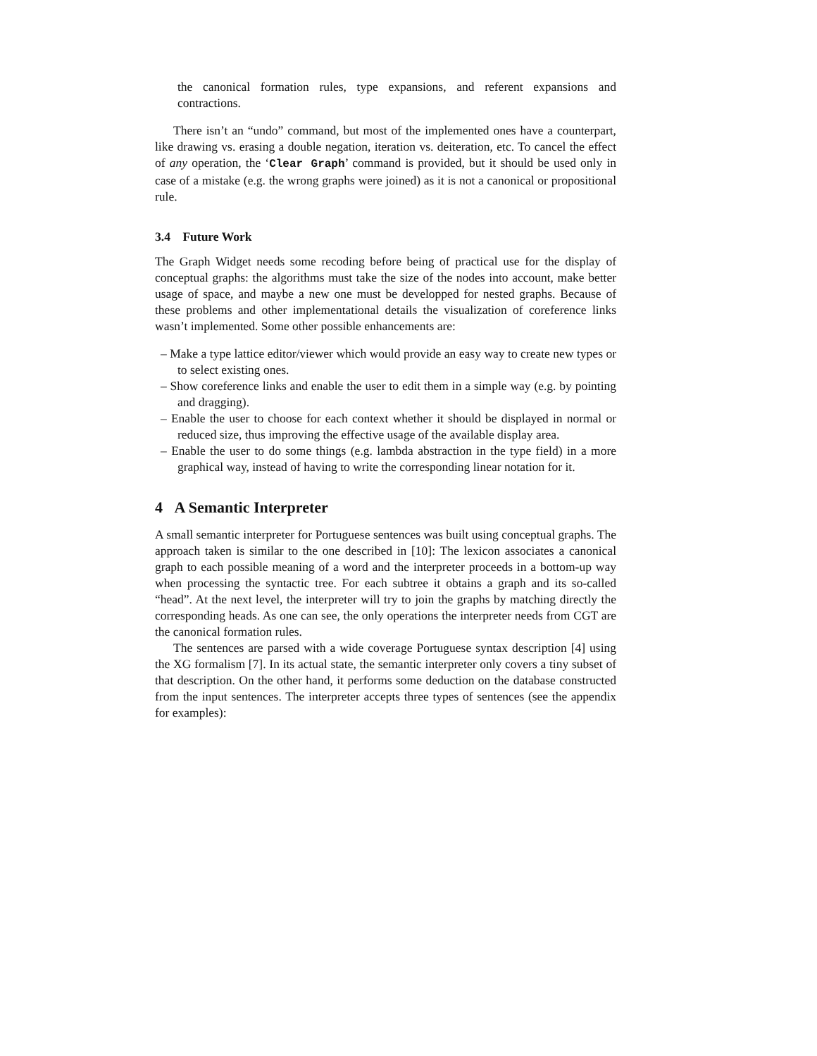the canonical formation rules, type expansions, and referent expansions and contractions.
There isn’t an “undo” command, but most of the implemented ones have a counterpart, like drawing vs. erasing a double negation, iteration vs. deiteration, etc. To cancel the effect of any operation, the ‘Clear Graph’ command is provided, but it should be used only in case of a mistake (e.g. the wrong graphs were joined) as it is not a canonical or propositional rule.
3.4 Future Work
The Graph Widget needs some recoding before being of practical use for the display of conceptual graphs: the algorithms must take the size of the nodes into account, make better usage of space, and maybe a new one must be developped for nested graphs. Because of these problems and other implementational details the visualization of coreference links wasn’t implemented. Some other possible enhancements are:
– Make a type lattice editor/viewer which would provide an easy way to create new types or to select existing ones.
– Show coreference links and enable the user to edit them in a simple way (e.g. by pointing and dragging).
– Enable the user to choose for each context whether it should be displayed in normal or reduced size, thus improving the effective usage of the available display area.
– Enable the user to do some things (e.g. lambda abstraction in the type field) in a more graphical way, instead of having to write the corresponding linear notation for it.
4 A Semantic Interpreter
A small semantic interpreter for Portuguese sentences was built using conceptual graphs. The approach taken is similar to the one described in [10]: The lexicon associates a canonical graph to each possible meaning of a word and the interpreter proceeds in a bottom-up way when processing the syntactic tree. For each subtree it obtains a graph and its so-called “head”. At the next level, the interpreter will try to join the graphs by matching directly the corresponding heads. As one can see, the only operations the interpreter needs from CGT are the canonical formation rules.
The sentences are parsed with a wide coverage Portuguese syntax description [4] using the XG formalism [7]. In its actual state, the semantic interpreter only covers a tiny subset of that description. On the other hand, it performs some deduction on the database constructed from the input sentences. The interpreter accepts three types of sentences (see the appendix for examples):